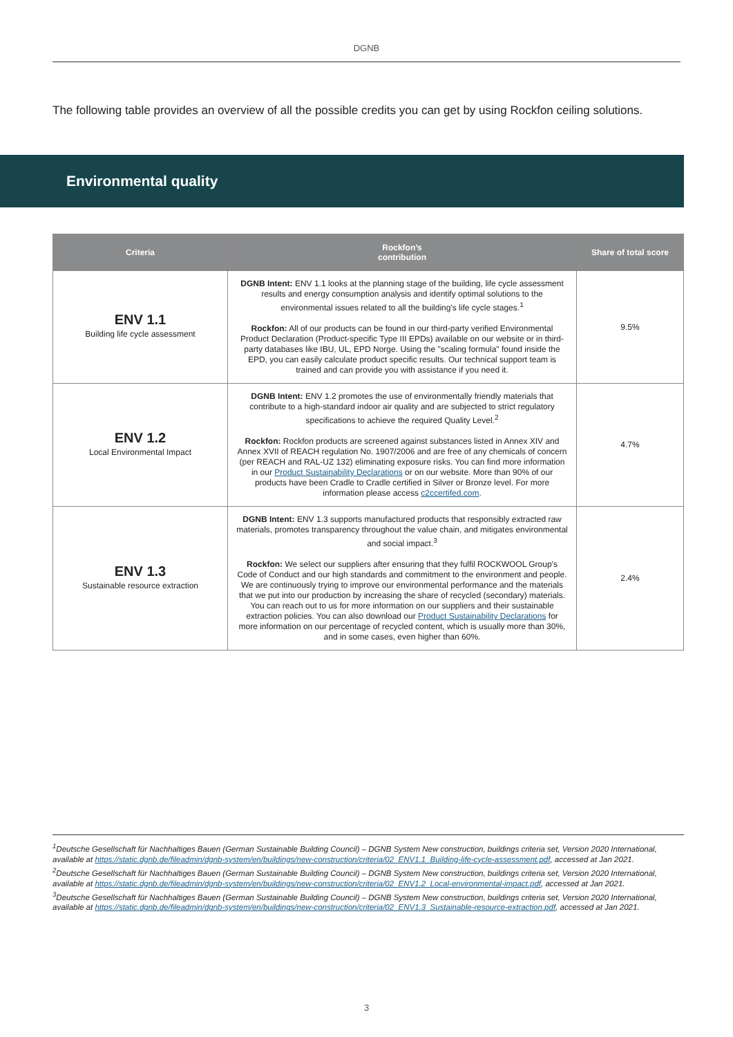DGNB
The following table provides an overview of all the possible credits you can get by using Rockfon ceiling solutions.
Environmental quality
| Criteria | Rockfon’s contribution | Share of total score |
| --- | --- | --- |
| ENV 1.1 Building life cycle assessment | DGNB Intent: ENV 1.1 looks at the planning stage of the building, life cycle assessment results and energy consumption analysis and identify optimal solutions to the environmental issues related to all the building's life cycle stages.<sup>1</sup> Rockfon: All of our products can be found in our third-party verified Environmental Product Declaration (Product-specific Type III EPDs) available on our website or in third-party databases like IBU, UL, EPD Norge. Using the "scaling formula" found inside the EPD, you can easily calculate product specific results. Our technical support team is trained and can provide you with assistance if you need it. | 9.5% |
| ENV 1.2 Local Environmental Impact | DGNB Intent: ENV 1.2 promotes the use of environmentally friendly materials that contribute to a high-standard indoor air quality and are subjected to strict regulatory specifications to achieve the required Quality Level.<sup>2</sup> Rockfon: Rockfon products are screened against substances listed in Annex XIV and Annex XVII of REACH regulation No. 1907/2006 and are free of any chemicals of concern (per REACH and RAL-UZ 132) eliminating exposure risks. You can find more information in our Product Sustainability Declarations or on our website. More than 90% of our products have been Cradle to Cradle certified in Silver or Bronze level. For more information please access c2ccertifed.com . | 4.7% |
| ENV 1.3 Sustainable resource extraction | DGNB Intent: ENV 1.3 supports manufactured products that responsibly extracted raw materials, promotes transparency throughout the value chain, and mitigates environmental and social impact.<sup>3</sup> Rockfon: We select our suppliers after ensuring that they fulfil ROCKWOOL Group's Code of Conduct and our high standards and commitment to the environment and people. We are continuously trying to improve our environmental performance and the materials that we put into our production by increasing the share of recycled (secondary) materials. You can reach out to us for more information on our suppliers and their sustainable extraction policies. You can also download our Product Sustainability Declarations for more information on our percentage of recycled content, which is usually more than 30%, and in some cases, even higher than 60%. | 2.4% |
<sup>1</sup> Deutsche Gesellschaft für Nachhaltiges Bauen (German Sustainable Building Council) – DGNB System New construction, buildings criteria set, Version 2020 International, available at https://static.dgnb.de/fileadmin/dgnb-system/en/buildings/new-construction/criteria/02_ENV1.1_Building-life-cycle-assessment.pdf, accessed at Jan 2021.
<sup>2</sup> Deutsche Gesellschaft für Nachhaltiges Bauen (German Sustainable Building Council) – DGNB System New construction, buildings criteria set, Version 2020 International, available at https://static.dgnb.de/fileadmin/dgnb-system/en/buildings/new-construction/criteria/02_ENV1.2_Local-environmental-impact.pdf, accessed at Jan 2021.
<sup>3</sup> Deutsche Gesellschaft für Nachhaltiges Bauen (German Sustainable Building Council) – DGNB System New construction, buildings criteria set, Version 2020 International, available at https://static.dgnb.de/fileadmin/dgnb-system/en/buildings/new-construction/criteria/02_ENV1.3_Sustainable-resource-extraction.pdf, accessed at Jan 2021.
3